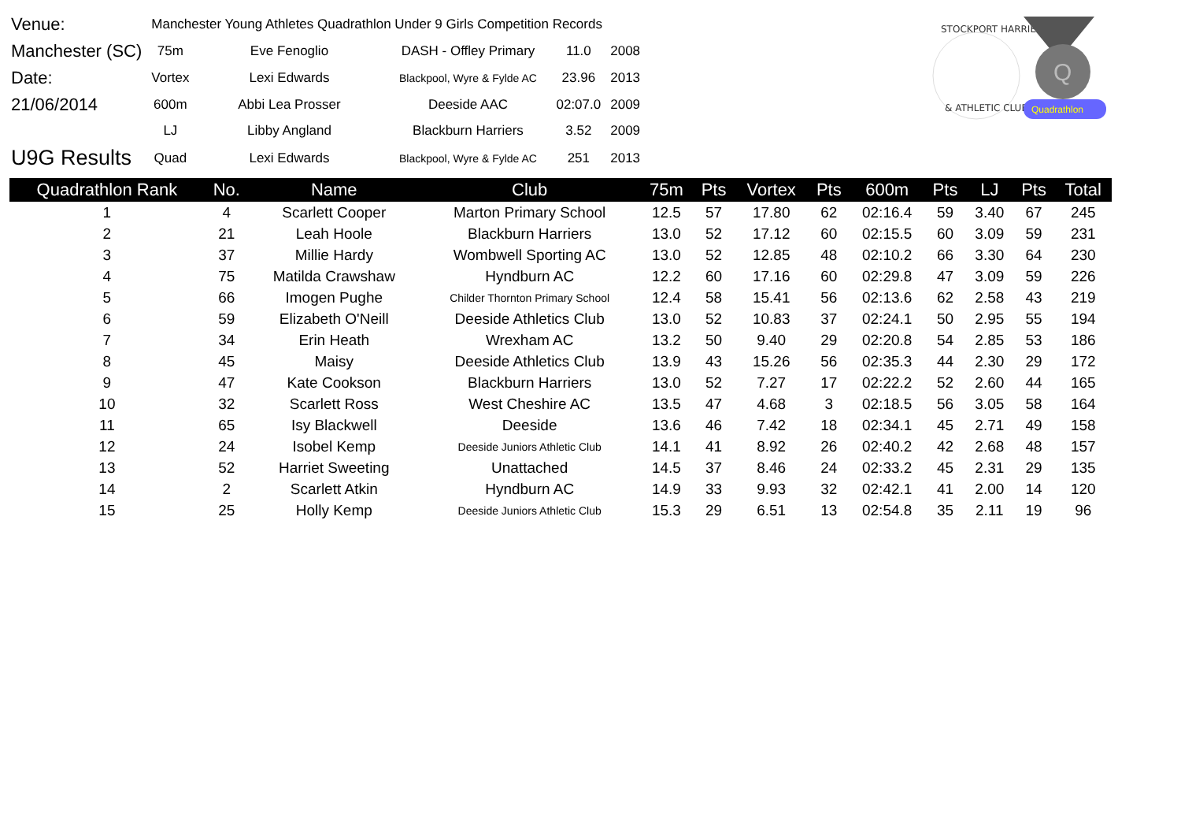STOCKPORT HARRIERS
& ATHLETIC CLUB
Q
Quadrathlon
| Venue: | Manchester Young Athletes Quadrathlon Under 9 Girls Competition Records | | | | |
| Manchester (SC) | 75m | Eve Fenoglio | DASH - Offley Primary | 11.0 | 2008 |
| Date: | Vortex | Lexi Edwards | Blackpool, Wyre & Fylde AC | 23.96 | 2013 |
| 21/06/2014 | 600m | Abbi Lea Prosser | Deeside AAC | 02:07.0 | 2009 |
| | LJ | Libby Angland | Blackburn Harriers | 3.52 | 2009 |
| U9G Results | Quad | Lexi Edwards | Blackpool, Wyre & Fylde AC | 251 | 2013 |
| Quadrathlon Rank | No. | Name | Club | 75m | Pts | Vortex | Pts | 600m | Pts | LJ | Pts | Total |
| --- | --- | --- | --- | --- | --- | --- | --- | --- | --- | --- | --- | --- |
| 1 | 4 | Scarlett Cooper | Marton Primary School | 12.5 | 57 | 17.80 | 62 | 02:16.4 | 59 | 3.40 | 67 | 245 |
| 2 | 21 | Leah Hoole | Blackburn Harriers | 13.0 | 52 | 17.12 | 60 | 02:15.5 | 60 | 3.09 | 59 | 231 |
| 3 | 37 | Millie Hardy | Wombwell Sporting AC | 13.0 | 52 | 12.85 | 48 | 02:10.2 | 66 | 3.30 | 64 | 230 |
| 4 | 75 | Matilda Crawshaw | Hyndburn AC | 12.2 | 60 | 17.16 | 60 | 02:29.8 | 47 | 3.09 | 59 | 226 |
| 5 | 66 | Imogen Pughe | Childer Thornton Primary School | 12.4 | 58 | 15.41 | 56 | 02:13.6 | 62 | 2.58 | 43 | 219 |
| 6 | 59 | Elizabeth O'Neill | Deeside Athletics Club | 13.0 | 52 | 10.83 | 37 | 02:24.1 | 50 | 2.95 | 55 | 194 |
| 7 | 34 | Erin Heath | Wrexham AC | 13.2 | 50 | 9.40 | 29 | 02:20.8 | 54 | 2.85 | 53 | 186 |
| 8 | 45 | Maisy | Deeside Athletics Club | 13.9 | 43 | 15.26 | 56 | 02:35.3 | 44 | 2.30 | 29 | 172 |
| 9 | 47 | Kate Cookson | Blackburn Harriers | 13.0 | 52 | 7.27 | 17 | 02:22.2 | 52 | 2.60 | 44 | 165 |
| 10 | 32 | Scarlett Ross | West Cheshire AC | 13.5 | 47 | 4.68 | 3 | 02:18.5 | 56 | 3.05 | 58 | 164 |
| 11 | 65 | Isy Blackwell | Deeside | 13.6 | 46 | 7.42 | 18 | 02:34.1 | 45 | 2.71 | 49 | 158 |
| 12 | 24 | Isobel Kemp | Deeside Juniors Athletic Club | 14.1 | 41 | 8.92 | 26 | 02:40.2 | 42 | 2.68 | 48 | 157 |
| 13 | 52 | Harriet Sweeting | Unattached | 14.5 | 37 | 8.46 | 24 | 02:33.2 | 45 | 2.31 | 29 | 135 |
| 14 | 2 | Scarlett Atkin | Hyndburn AC | 14.9 | 33 | 9.93 | 32 | 02:42.1 | 41 | 2.00 | 14 | 120 |
| 15 | 25 | Holly Kemp | Deeside Juniors Athletic Club | 15.3 | 29 | 6.51 | 13 | 02:54.8 | 35 | 2.11 | 19 | 96 |